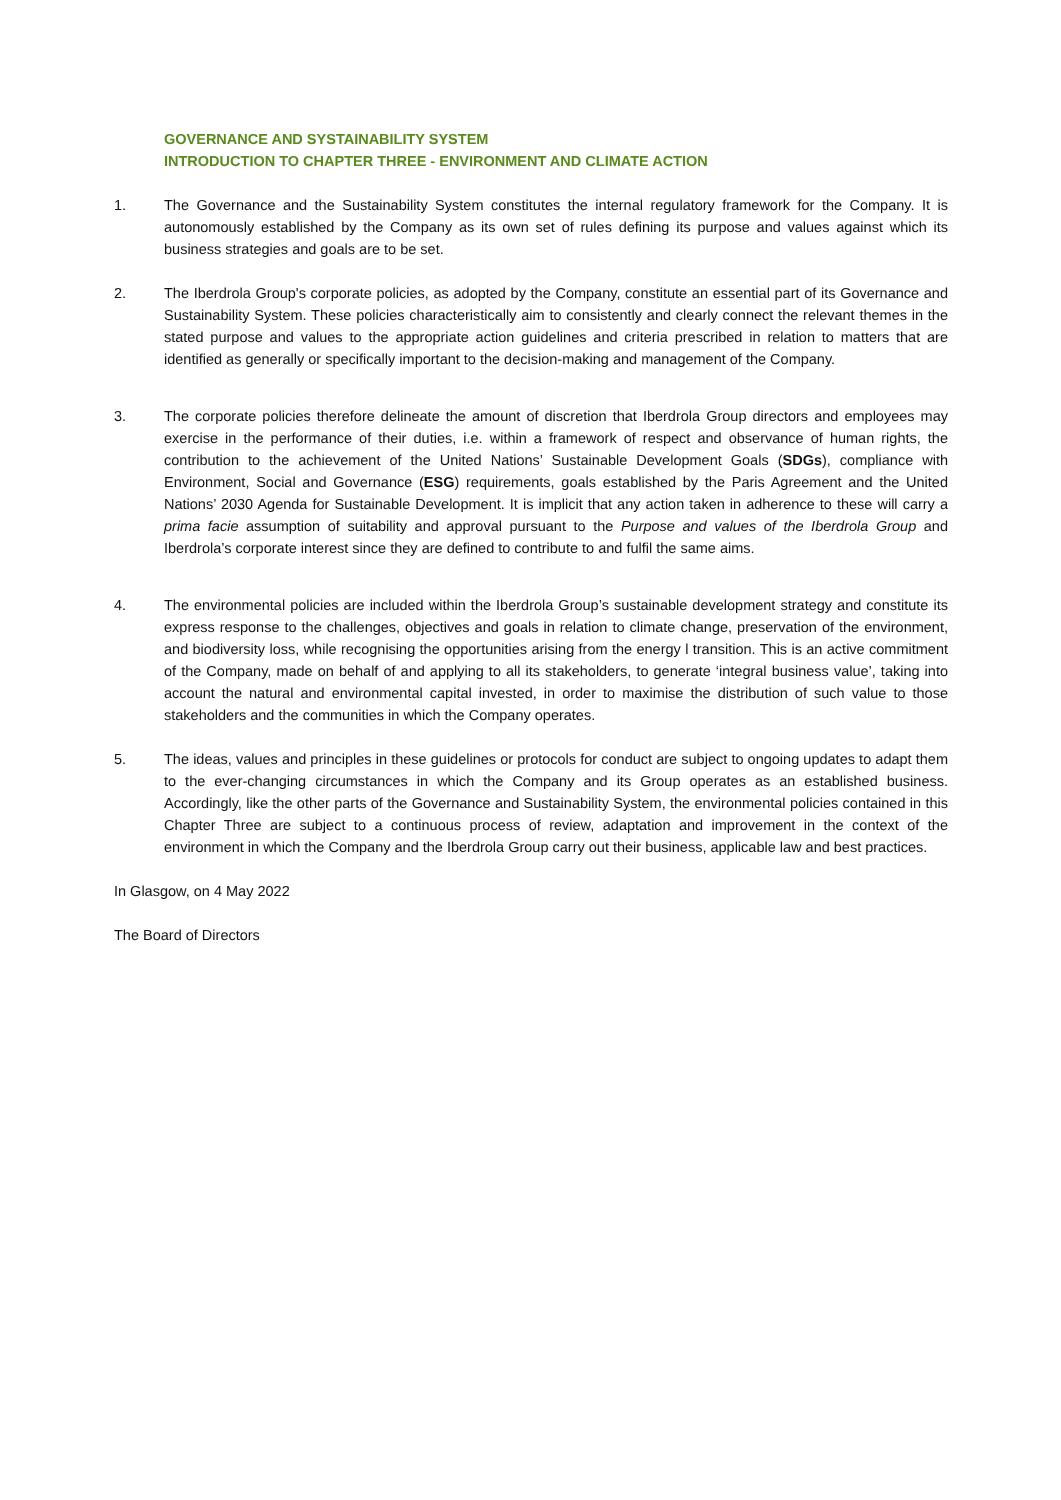GOVERNANCE AND SYSTAINABILITY SYSTEM
INTRODUCTION TO CHAPTER THREE - ENVIRONMENT AND CLIMATE ACTION
1. The Governance and the Sustainability System constitutes the internal regulatory framework for the Company. It is autonomously established by the Company as its own set of rules defining its purpose and values against which its business strategies and goals are to be set.
2. The Iberdrola Group's corporate policies, as adopted by the Company, constitute an essential part of its Governance and Sustainability System. These policies characteristically aim to consistently and clearly connect the relevant themes in the stated purpose and values to the appropriate action guidelines and criteria prescribed in relation to matters that are identified as generally or specifically important to the decision-making and management of the Company.
3. The corporate policies therefore delineate the amount of discretion that Iberdrola Group directors and employees may exercise in the performance of their duties, i.e. within a framework of respect and observance of human rights, the contribution to the achievement of the United Nations’ Sustainable Development Goals (SDGs), compliance with Environment, Social and Governance (ESG) requirements, goals established by the Paris Agreement and the United Nations’ 2030 Agenda for Sustainable Development. It is implicit that any action taken in adherence to these will carry a prima facie assumption of suitability and approval pursuant to the Purpose and values of the Iberdrola Group and Iberdrola’s corporate interest since they are defined to contribute to and fulfil the same aims.
4. The environmental policies are included within the Iberdrola Group’s sustainable development strategy and constitute its express response to the challenges, objectives and goals in relation to climate change, preservation of the environment, and biodiversity loss, while recognising the opportunities arising from the energy l transition. This is an active commitment of the Company, made on behalf of and applying to all its stakeholders, to generate ‘integral business value’, taking into account the natural and environmental capital invested, in order to maximise the distribution of such value to those stakeholders and the communities in which the Company operates.
5. The ideas, values and principles in these guidelines or protocols for conduct are subject to ongoing updates to adapt them to the ever-changing circumstances in which the Company and its Group operates as an established business. Accordingly, like the other parts of the Governance and Sustainability System, the environmental policies contained in this Chapter Three are subject to a continuous process of review, adaptation and improvement in the context of the environment in which the Company and the Iberdrola Group carry out their business, applicable law and best practices.
In Glasgow, on 4 May 2022
The Board of Directors